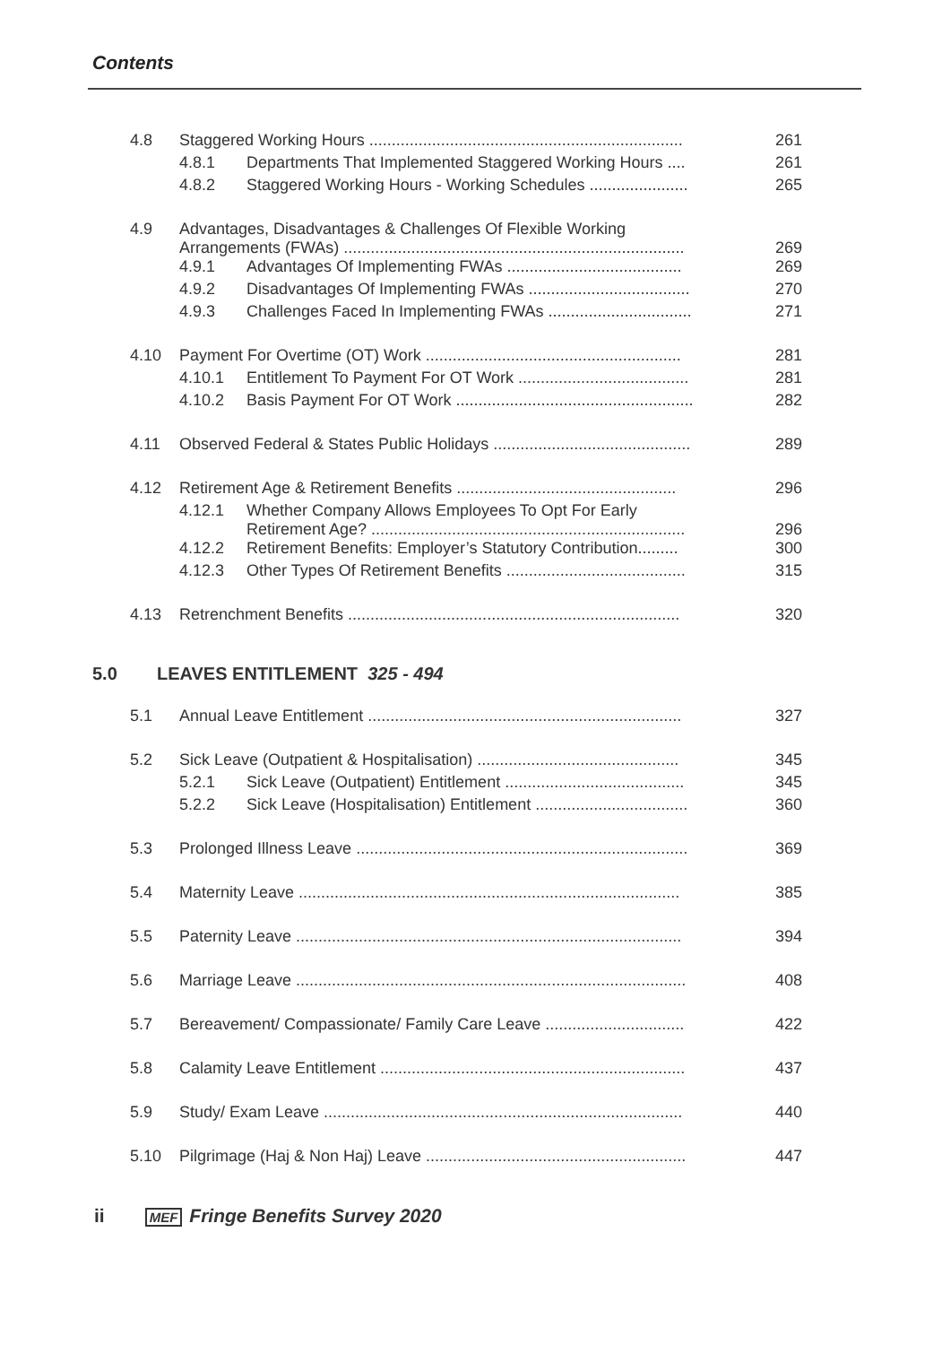Contents
| 4.8 | Staggered Working Hours ...................................................................... | | 261 |
| | 4.8.1 | Departments That Implemented Staggered Working Hours .... | 261 |
| | 4.8.2 | Staggered Working Hours - Working Schedules ...................... | 265 |
| 4.9 | Advantages, Disadvantages & Challenges Of Flexible Working Arrangements (FWAs) ............................................................................ | | 269 |
| | 4.9.1 | Advantages Of Implementing FWAs ....................................... | 269 |
| | 4.9.2 | Disadvantages Of Implementing FWAs .................................... | 270 |
| | 4.9.3 | Challenges Faced In Implementing FWAs ................................ | 271 |
| 4.10 | Payment For Overtime (OT) Work ......................................................... | | 281 |
| | 4.10.1 | Entitlement To Payment For OT Work ...................................... | 281 |
| | 4.10.2 | Basis Payment For OT Work ..................................................... | 282 |
| 4.11 | Observed Federal & States Public Holidays ............................................ | | 289 |
| 4.12 | Retirement Age & Retirement Benefits ................................................. | | 296 |
| | 4.12.1 | Whether Company Allows Employees To Opt For Early Retirement Age? ...................................................................... | 296 |
| | 4.12.2 | Retirement Benefits: Employer’s Statutory Contribution......... | 300 |
| | 4.12.3 | Other Types Of Retirement Benefits ........................................ | 315 |
| 4.13 | Retrenchment Benefits .......................................................................... | | 320 |
5.0 LEAVES ENTITLEMENT 325 - 494
| 5.1 | Annual Leave Entitlement ...................................................................... | | 327 |
| 5.2 | Sick Leave (Outpatient & Hospitalisation) ............................................. | | 345 |
| | 5.2.1 | Sick Leave (Outpatient) Entitlement ........................................ | 345 |
| | 5.2.2 | Sick Leave (Hospitalisation) Entitlement .................................. | 360 |
| 5.3 | Prolonged Illness Leave .......................................................................... | | 369 |
| 5.4 | Maternity Leave ..................................................................................... | | 385 |
| 5.5 | Paternity Leave ...................................................................................... | | 394 |
| 5.6 | Marriage Leave ....................................................................................... | | 408 |
| 5.7 | Bereavement/ Compassionate/ Family Care Leave ............................... | | 422 |
| 5.8 | Calamity Leave Entitlement .................................................................... | | 437 |
| 5.9 | Study/ Exam Leave ................................................................................ | | 440 |
| 5.10 | Pilgrimage (Haj & Non Haj) Leave .......................................................... | | 447 |
ii MEF Fringe Benefits Survey 2020